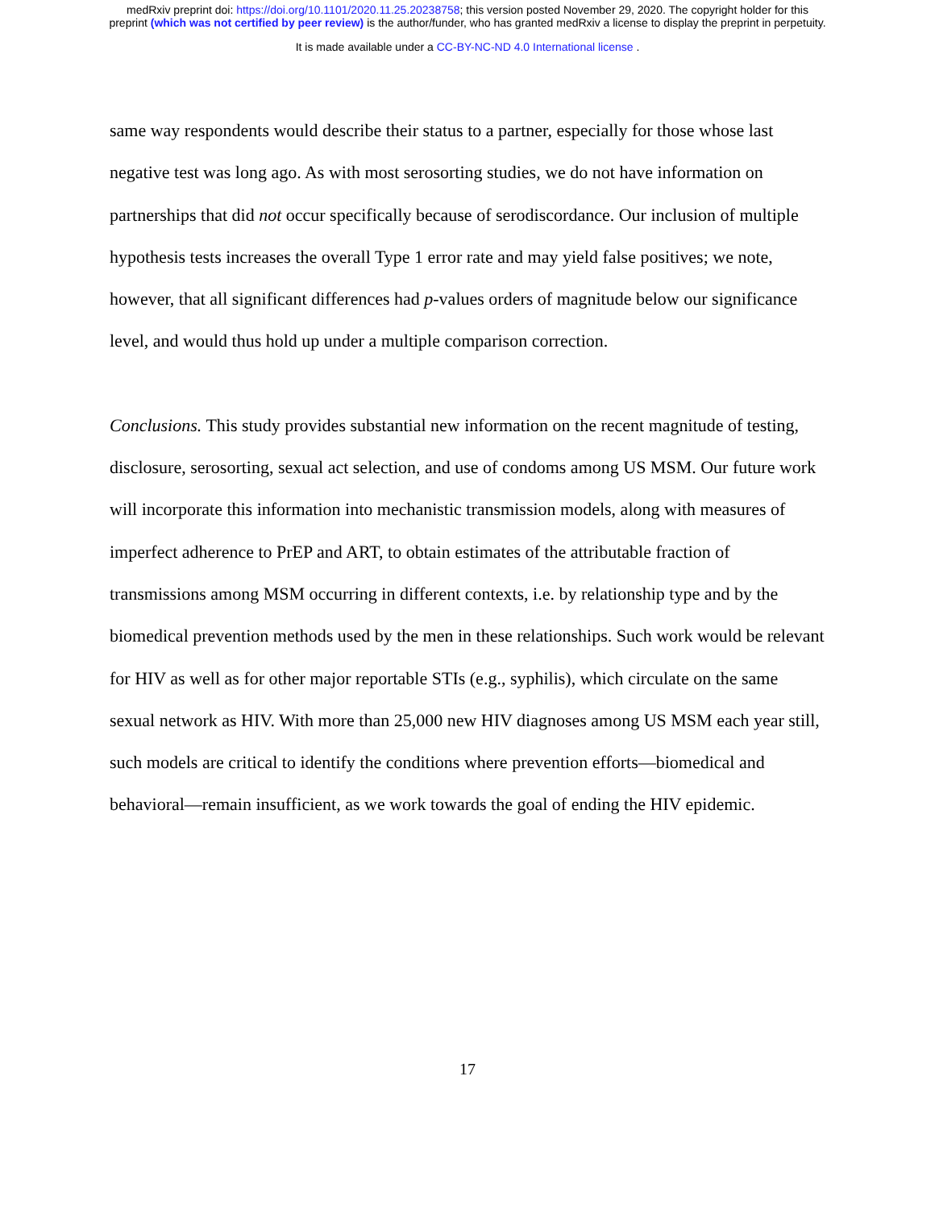medRxiv preprint doi: https://doi.org/10.1101/2020.11.25.20238758; this version posted November 29, 2020. The copyright holder for this
preprint (which was not certified by peer review) is the author/funder, who has granted medRxiv a license to display the preprint in perpetuity.
It is made available under a CC-BY-NC-ND 4.0 International license .
same way respondents would describe their status to a partner, especially for those whose last negative test was long ago. As with most serosorting studies, we do not have information on partnerships that did not occur specifically because of serodiscordance. Our inclusion of multiple hypothesis tests increases the overall Type 1 error rate and may yield false positives; we note, however, that all significant differences had p-values orders of magnitude below our significance level, and would thus hold up under a multiple comparison correction.
Conclusions. This study provides substantial new information on the recent magnitude of testing, disclosure, serosorting, sexual act selection, and use of condoms among US MSM. Our future work will incorporate this information into mechanistic transmission models, along with measures of imperfect adherence to PrEP and ART, to obtain estimates of the attributable fraction of transmissions among MSM occurring in different contexts, i.e. by relationship type and by the biomedical prevention methods used by the men in these relationships. Such work would be relevant for HIV as well as for other major reportable STIs (e.g., syphilis), which circulate on the same sexual network as HIV. With more than 25,000 new HIV diagnoses among US MSM each year still, such models are critical to identify the conditions where prevention efforts—biomedical and behavioral—remain insufficient, as we work towards the goal of ending the HIV epidemic.
17